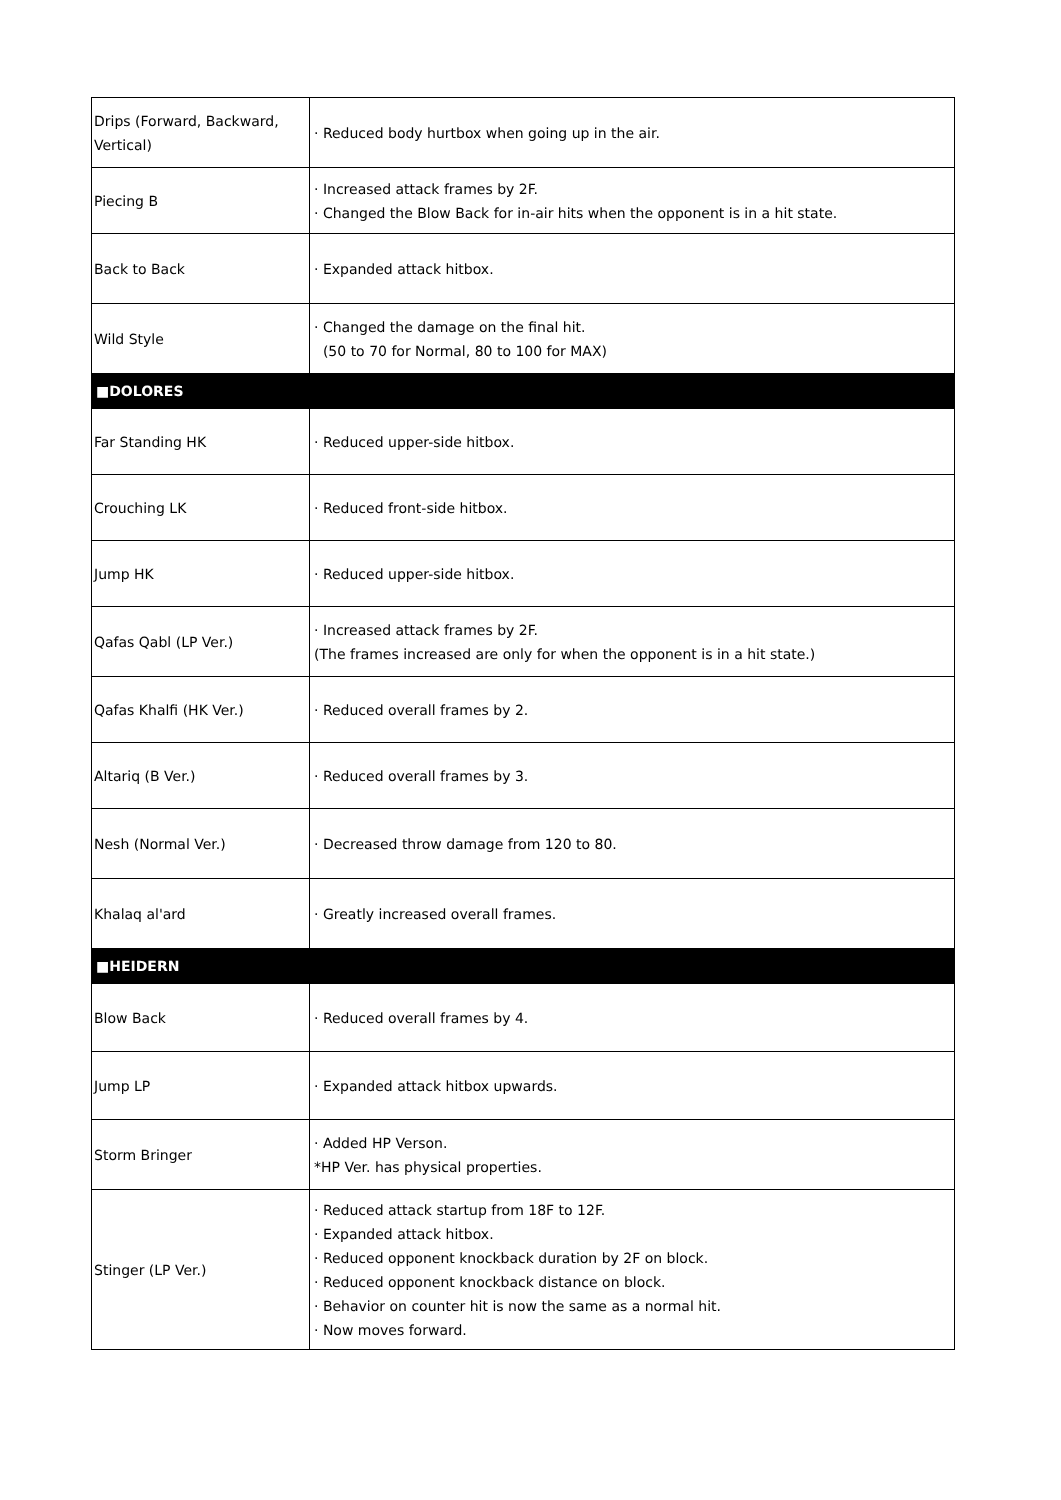| Drips (Forward, Backward, Vertical) | · Reduced body hurtbox when going up in the air. |
| Piecing B | · Increased attack frames by 2F. · Changed the Blow Back for in-air hits when the opponent is in a hit state. |
| Back to Back | · Expanded attack hitbox. |
| Wild Style | · Changed the damage on the final hit. (50 to 70 for Normal, 80 to 100 for MAX) |
| ■DOLORES | |
| Far Standing HK | · Reduced upper-side hitbox. |
| Crouching LK | · Reduced front-side hitbox. |
| Jump HK | · Reduced upper-side hitbox. |
| Qafas Qabl (LP Ver.) | · Increased attack frames by 2F. (The frames increased are only for when the opponent is in a hit state.) |
| Qafas Khalfi (HK Ver.) | · Reduced overall frames by 2. |
| Altariq (B Ver.) | · Reduced overall frames by 3. |
| Nesh (Normal Ver.) | · Decreased throw damage from 120 to 80. |
| Khalaq al'ard | · Greatly increased overall frames. |
| ■HEIDERN | |
| Blow Back | · Reduced overall frames by 4. |
| Jump LP | · Expanded attack hitbox upwards. |
| Storm Bringer | · Added HP Verson. *HP Ver. has physical properties. |
| Stinger (LP Ver.) | · Reduced attack startup from 18F to 12F. · Expanded attack hitbox. · Reduced opponent knockback duration by 2F on block. · Reduced opponent knockback distance on block. · Behavior on counter hit is now the same as a normal hit. · Now moves forward. |